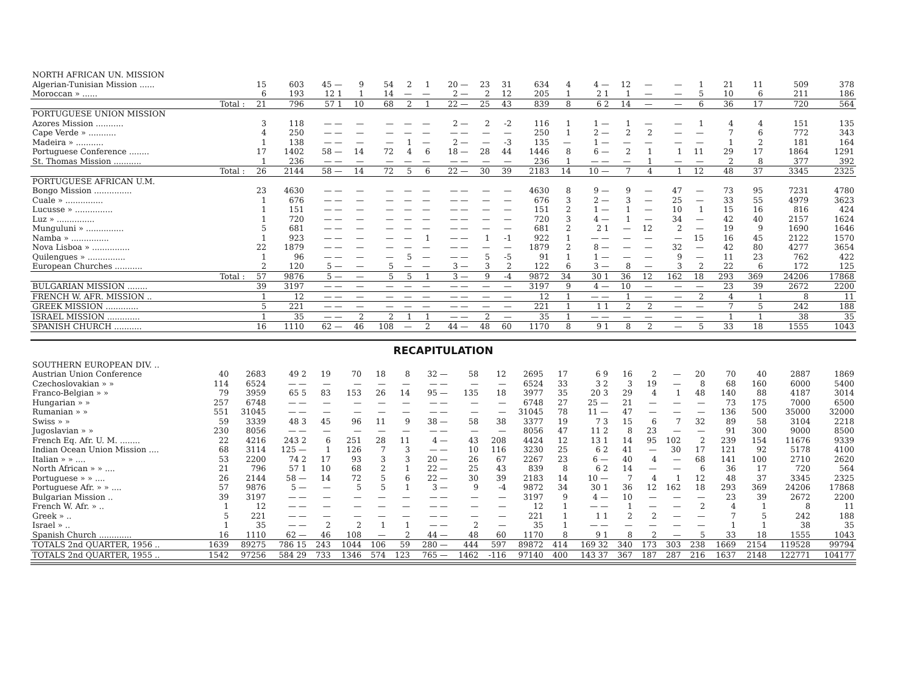| NORTH AFRICAN UN. MISSION | | | | | | | | | | | | | | | | | | | | | |
| Algerian-Tunisian Mission ...... | 15 | 603 | 45 — | 9 | 54 | 2 | 1 | 20 — | 23 | 31 | 634 | 4 | 4 — | 12 | — | — | 1 | 21 | 11 | 509 | 378 |
| Moroccan » ...... | 6 | 193 | 12 1 | 1 | 14 | — | — | 2 — | 2 | 12 | 205 | 1 | 2 1 | 1 | — | — | 5 | 10 | 6 | 211 | 186 |
| Total : | 21 | 796 | 57 1 | 10 | 68 | 2 | 1 | 22 — | 25 | 43 | 839 | 8 | 6 2 | 14 | — | — | 6 | 36 | 17 | 720 | 564 |
| PORTUGUESE UNION MISSION | | | | | | | | | | | | | | | | | | | | | |
| Azores Mission ........... | 3 | 118 | — — | — | — | — | — | 2 — | 2 | -2 | 116 | 1 | 1 — | 1 | — | — | 1 | 4 | 4 | 151 | 135 |
| Cape Verde » ........... | 4 | 250 | — — | — | — | — | — | — — | — | — | 250 | 1 | 2 — | 2 | 2 | — | — | 7 | 6 | 772 | 343 |
| Madeira » ........... | 1 | 138 | — — | — | — | 1 | — | 2 — | — | -3 | 135 | — | 1 — | — | — | — | — | 1 | 2 | 181 | 164 |
| Portuguese Conference ........ | 17 | 1402 | 58 — | 14 | 72 | 4 | 6 | 18 — | 28 | 44 | 1446 | 8 | 6 — | 2 | 1 | 1 | 11 | 29 | 17 | 1864 | 1291 |
| St. Thomas Mission ........... | 1 | 236 | — — | — | — | — | — | — — | — | — | 236 | 1 | — — | — | 1 | — | — | 2 | 8 | 377 | 392 |
| Total : | 26 | 2144 | 58 — | 14 | 72 | 5 | 6 | 22 — | 30 | 39 | 2183 | 14 | 10 — | 7 | 4 | 1 | 12 | 48 | 37 | 3345 | 2325 |
| PORTUGUESE AFRICAN U.M. | | | | | | | | | | | | | | | | | | | | | |
| Bongo Mission ............... | 23 | 4630 | — — | — | — | — | — | — — | — | — | 4630 | 8 | 9 — | 9 | — | 47 | — | 73 | 95 | 7231 | 4780 |
| Cuale » ............... | 1 | 676 | — — | — | — | — | — | — — | — | — | 676 | 3 | 2 — | 3 | — | 25 | — | 33 | 55 | 4979 | 3623 |
| Lucusse » ............... | 1 | 151 | — — | — | — | — | — | — — | — | — | 151 | 2 | 1 — | 1 | — | 10 | 1 | 15 | 16 | 816 | 424 |
| Luz » ............... | 1 | 720 | — — | — | — | — | — | — — | — | — | 720 | 3 | 4 — | 1 | — | 34 | — | 42 | 40 | 2157 | 1624 |
| Munguluni » ............... | 5 | 681 | — — | — | — | — | — | — — | — | — | 681 | 2 | 2 1 | — | 12 | 2 | — | 19 | 9 | 1690 | 1646 |
| Namba » ............... | 1 | 923 | — — | — | — | — | 1 | — — | 1 | -1 | 922 | 1 | — — | — | — | — | 15 | 16 | 45 | 2122 | 1570 |
| Nova Lisboa » ............... | 22 | 1879 | — — | — | — | — | — | — — | — | — | 1879 | 2 | 8 — | — | — | 32 | — | 42 | 80 | 4277 | 3654 |
| Quilengues » ............... | 1 | 96 | — — | — | — | 5 | — | — — | 5 | -5 | 91 | 1 | 1 — | — | — | 9 | — | 11 | 23 | 762 | 422 |
| European Churches ........... | 2 | 120 | 5 — | — | 5 | — | — | 3 — | 3 | 2 | 122 | 6 | 3 — | 8 | — | 3 | 2 | 22 | 6 | 172 | 125 |
| Total : | 57 | 9876 | 5 — | — | 5 | 5 | 1 | 3 — | 9 | -4 | 9872 | 34 | 30 1 | 36 | 12 | 162 | 18 | 293 | 369 | 24206 | 17868 |
| BULGARIAN MISSION ........ | 39 | 3197 | — — | — | — | — | — | — — | — | — | 3197 | 9 | 4 — | 10 | — | — | — | 23 | 39 | 2672 | 2200 |
| FRENCH W. AFR. MISSION .. | 1 | 12 | — — | — | — | — | — | — — | — | — | 12 | 1 | — — | 1 | — | — | 2 | 4 | 1 | 8 | 11 |
| GREEK MISSION ............. | 5 | 221 | — — | — | — | — | — | — — | — | — | 221 | 1 | 1 1 | 2 | 2 | — | — | 7 | 5 | 242 | 188 |
| ISRAEL MISSION ............. | 1 | 35 | — — | 2 | 2 | 1 | 1 | — — | 2 | — | 35 | 1 | — — | — | — | — | — | 1 | 1 | 38 | 35 |
| SPANISH CHURCH ........... | 16 | 1110 | 62 — | 46 | 108 | — | 2 | 44 — | 48 | 60 | 1170 | 8 | 9 1 | 8 | 2 | — | 5 | 33 | 18 | 1555 | 1043 |
RECAPITULATION
| SOUTHERN EUROPEAN DIV. .. | | | | | | | | | | | | | | | | | | | | | |
| Austrian Union Conference | 40 | 2683 | 49 2 | 19 | 70 | 18 | 8 | 32 — | 58 | 12 | 2695 | 17 | 6 9 | 16 | 2 | — | 20 | 70 | 40 | 2887 | 1869 |
| Czechoslovakian » » | 114 | 6524 | — — | — | — | — | — | — — | — | — | 6524 | 33 | 3 2 | 3 | 19 | — | 8 | 68 | 160 | 6000 | 5400 |
| Franco-Belgian » » | 79 | 3959 | 65 5 | 83 | 153 | 26 | 14 | 95 — | 135 | 18 | 3977 | 35 | 20 3 | 29 | 4 | 1 | 48 | 140 | 88 | 4187 | 3014 |
| Hungarian » » | 257 | 6748 | — — | — | — | — | — | — — | — | — | 6748 | 27 | 25 — | 21 | — | — | — | 73 | 175 | 7000 | 6500 |
| Rumanian » » | 551 | 31045 | — — | — | — | — | — | — — | — | — | 31045 | 78 | 11 — | 47 | — | — | — | 136 | 500 | 35000 | 32000 |
| Swiss » » | 59 | 3339 | 48 3 | 45 | 96 | 11 | 9 | 38 — | 58 | 38 | 3377 | 19 | 7 3 | 15 | 6 | 7 | 32 | 89 | 58 | 3104 | 2218 |
| Jugoslavian » » | 230 | 8056 | — — | — | — | — | — | — — | — | — | 8056 | 47 | 11 2 | 8 | 23 | — | — | 91 | 300 | 9000 | 8500 |
| French Eq. Afr. U. M. ........ | 22 | 4216 | 243 2 | 6 | 251 | 28 | 11 | 4 — | 43 | 208 | 4424 | 12 | 13 1 | 14 | 95 | 102 | 2 | 239 | 154 | 11676 | 9339 |
| Indian Ocean Union Mission .... | 68 | 3114 | 125 — | 1 | 126 | 7 | 3 | — — | 10 | 116 | 3230 | 25 | 6 2 | 41 | — | 30 | 17 | 121 | 92 | 5178 | 4100 |
| Italian » » .... | 53 | 2200 | 74 2 | 17 | 93 | 3 | 3 | 20 — | 26 | 67 | 2267 | 23 | 6 — | 40 | 4 | — | 68 | 141 | 100 | 2710 | 2620 |
| North African » » .... | 21 | 796 | 57 1 | 10 | 68 | 2 | 1 | 22 — | 25 | 43 | 839 | 8 | 6 2 | 14 | — | — | 6 | 36 | 17 | 720 | 564 |
| Portuguese » » .... | 26 | 2144 | 58 — | 14 | 72 | 5 | 6 | 22 — | 30 | 39 | 2183 | 14 | 10 — | 7 | 4 | 1 | 12 | 48 | 37 | 3345 | 2325 |
| Portuguese Afr. » » .... | 57 | 9876 | 5 — | — | 5 | 5 | 1 | 3 — | 9 | -4 | 9872 | 34 | 30 1 | 36 | 12 | 162 | 18 | 293 | 369 | 24206 | 17868 |
| Bulgarian Mission .. | 39 | 3197 | — — | — | — | — | — | — — | — | — | 3197 | 9 | 4 — | 10 | — | — | — | 23 | 39 | 2672 | 2200 |
| French W. Afr. » .. | 1 | 12 | — — | — | — | — | — | — — | — | — | 12 | 1 | — — | 1 | — | — | 2 | 4 | 1 | 8 | 11 |
| Greek » .. | 5 | 221 | — — | — | — | — | — | — — | — | — | 221 | 1 | 1 1 | 2 | 2 | — | — | 7 | 5 | 242 | 188 |
| Israel » .. | 1 | 35 | — — | 2 | 2 | 1 | 1 | — — | 2 | — | 35 | 1 | — — | — | — | — | — | 1 | 1 | 38 | 35 |
| Spanish Church ............. | 16 | 1110 | 62 — | 46 | 108 | — | 2 | 44 — | 48 | 60 | 1170 | 8 | 9 1 | 8 | 2 | — | 5 | 33 | 18 | 1555 | 1043 |
| TOTALS 2nd QUARTER, 1956 .. | 1639 | 89275 | 786 15 | 243 | 1044 | 106 | 59 | 280 — | 444 | 597 | 89872 | 414 | 169 32 | 340 | 173 | 303 | 238 | 1669 | 2154 | 119528 | 99794 |
| TOTALS 2nd QUARTER, 1955 .. | 1542 | 97256 | 584 29 | 733 | 1346 | 574 | 123 | 765 — | 1462 | -116 | 97140 | 400 | 143 37 | 367 | 187 | 287 | 216 | 1637 | 2148 | 122771 | 104177 |